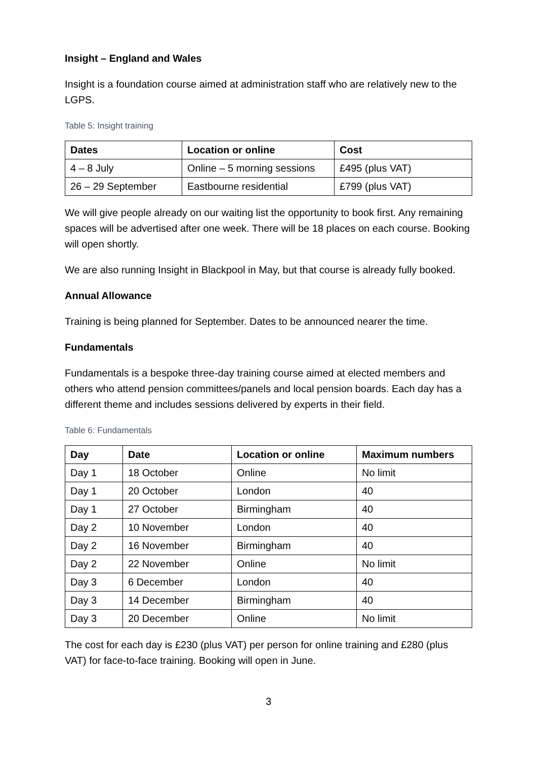Insight – England and Wales
Insight is a foundation course aimed at administration staff who are relatively new to the LGPS.
Table 5: Insight training
| Dates | Location or online | Cost |
| --- | --- | --- |
| 4 – 8 July | Online – 5 morning sessions | £495 (plus VAT) |
| 26 – 29 September | Eastbourne residential | £799 (plus VAT) |
We will give people already on our waiting list the opportunity to book first. Any remaining spaces will be advertised after one week. There will be 18 places on each course. Booking will open shortly.
We are also running Insight in Blackpool in May, but that course is already fully booked.
Annual Allowance
Training is being planned for September. Dates to be announced nearer the time.
Fundamentals
Fundamentals is a bespoke three-day training course aimed at elected members and others who attend pension committees/panels and local pension boards. Each day has a different theme and includes sessions delivered by experts in their field.
Table 6: Fundamentals
| Day | Date | Location or online | Maximum numbers |
| --- | --- | --- | --- |
| Day 1 | 18 October | Online | No limit |
| Day 1 | 20 October | London | 40 |
| Day 1 | 27 October | Birmingham | 40 |
| Day 2 | 10 November | London | 40 |
| Day 2 | 16 November | Birmingham | 40 |
| Day 2 | 22 November | Online | No limit |
| Day 3 | 6 December | London | 40 |
| Day 3 | 14 December | Birmingham | 40 |
| Day 3 | 20 December | Online | No limit |
The cost for each day is £230 (plus VAT) per person for online training and £280 (plus VAT) for face-to-face training. Booking will open in June.
3